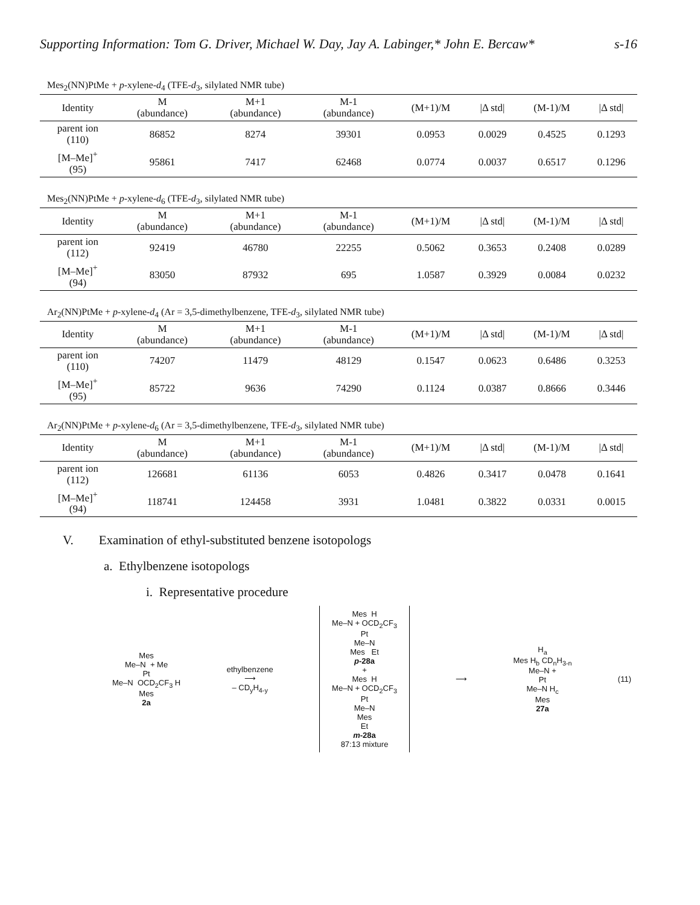Supporting Information: Tom G. Driver, Michael W. Day, Jay A. Labinger,* John E. Bercaw* s-16
Mes<sub>2</sub>(NN)PtMe + p-xylene-d<sub>4</sub> (TFE-d<sub>3</sub>, silylated NMR tube)
| Identity | M (abundance) | M+1 (abundance) | M-1 (abundance) | (M+1)/M | /Δ std/ | (M-1)/M | /Δ std/ |
| parent ion (110) | 86852 | 8274 | 39301 | 0.0953 | 0.0029 | 0.4525 | 0.1293 |
| [M–Me]<sup>+</sup> (95) | 95861 | 7417 | 62468 | 0.0774 | 0.0037 | 0.6517 | 0.1296 |
Mes<sub>2</sub>(NN)PtMe + p-xylene-d<sub>6</sub> (TFE-d<sub>3</sub>, silylated NMR tube)
| Identity | M (abundance) | M+1 (abundance) | M-1 (abundance) | (M+1)/M | /Δ std/ | (M-1)/M | /Δ std/ |
| parent ion (112) | 92419 | 46780 | 22255 | 0.5062 | 0.3653 | 0.2408 | 0.0289 |
| [M–Me]<sup>+</sup> (94) | 83050 | 87932 | 695 | 1.0587 | 0.3929 | 0.0084 | 0.0232 |
Ar<sub>2</sub>(NN)PtMe + p-xylene-d<sub>4</sub> (Ar = 3,5-dimethylbenzene, TFE-d<sub>3</sub>, silylated NMR tube)
| Identity | M (abundance) | M+1 (abundance) | M-1 (abundance) | (M+1)/M | /Δ std/ | (M-1)/M | /Δ std/ |
| parent ion (110) | 74207 | 11479 | 48129 | 0.1547 | 0.0623 | 0.6486 | 0.3253 |
| [M–Me]<sup>+</sup> (95) | 85722 | 9636 | 74290 | 0.1124 | 0.0387 | 0.8666 | 0.3446 |
Ar<sub>2</sub>(NN)PtMe + p-xylene-d<sub>6</sub> (Ar = 3,5-dimethylbenzene, TFE-d<sub>3</sub>, silylated NMR tube)
| Identity | M (abundance) | M+1 (abundance) | M-1 (abundance) | (M+1)/M | /Δ std/ | (M-1)/M | /Δ std/ |
| parent ion (112) | 126681 | 61136 | 6053 | 0.4826 | 0.3417 | 0.0478 | 0.1641 |
| [M–Me]<sup>+</sup> (94) | 118741 | 124458 | 3931 | 1.0481 | 0.3822 | 0.0331 | 0.0015 |
V. Examination of ethyl-substituted benzene isotopologs
a. Ethylbenzene isotopologs
i. Representative procedure
Mes
Me–N + Me
Pt
Me–N OCD<sub>2</sub>CF<sub>3</sub> H
Mes
2a
ethylbenzene
⟶
– CD<sub>y</sub>H<sub>4-y</sub>
Mes H
Me–N + OCD<sub>2</sub>CF<sub>3</sub>
Pt
Me–N
Mes Et
p-28a
+
Mes H
Me–N + OCD<sub>2</sub>CF<sub>3</sub>
Pt
Me–N
Mes
Et
m-28a
87:13 mixture
⟶
H<sub>a</sub>
Mes H<sub>b</sub> CD<sub>n</sub>H<sub>3-n</sub>
Me–N +
Pt
Me–N H<sub>c</sub>
Mes
27a
(11)